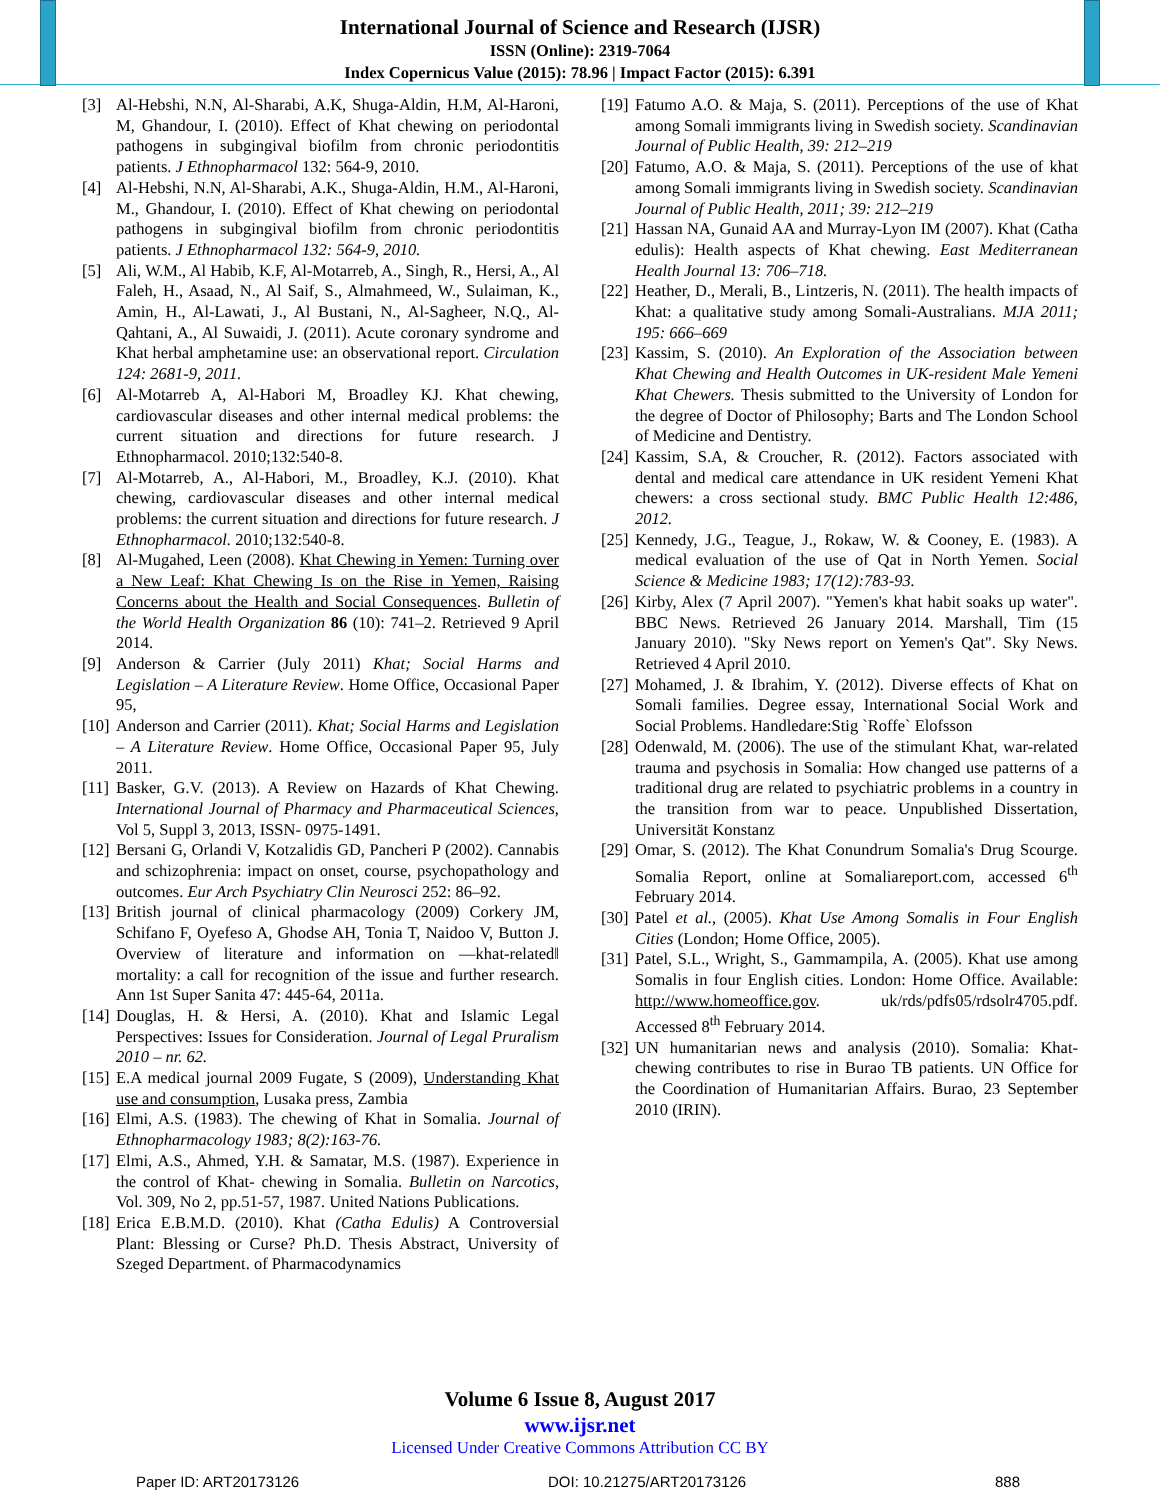International Journal of Science and Research (IJSR)
ISSN (Online): 2319-7064
Index Copernicus Value (2015): 78.96 | Impact Factor (2015): 6.391
[3] Al-Hebshi, N.N, Al-Sharabi, A.K, Shuga-Aldin, H.M, Al-Haroni, M, Ghandour, I. (2010). Effect of Khat chewing on periodontal pathogens in subgingival biofilm from chronic periodontitis patients. J Ethnopharmacol 132: 564-9, 2010.
[4] Al-Hebshi, N.N, Al-Sharabi, A.K., Shuga-Aldin, H.M., Al-Haroni, M., Ghandour, I. (2010). Effect of Khat chewing on periodontal pathogens in subgingival biofilm from chronic periodontitis patients. J Ethnopharmacol 132: 564-9, 2010.
[5] Ali, W.M., Al Habib, K.F, Al-Motarreb, A., Singh, R., Hersi, A., Al Faleh, H., Asaad, N., Al Saif, S., Almahmeed, W., Sulaiman, K., Amin, H., Al-Lawati, J., Al Bustani, N., Al-Sagheer, N.Q., Al-Qahtani, A., Al Suwaidi, J. (2011). Acute coronary syndrome and Khat herbal amphetamine use: an observational report. Circulation 124: 2681-9, 2011.
[6] Al-Motarreb A, Al-Habori M, Broadley KJ. Khat chewing, cardiovascular diseases and other internal medical problems: the current situation and directions for future research. J Ethnopharmacol. 2010;132:540-8.
[7] Al-Motarreb, A., Al-Habori, M., Broadley, K.J. (2010). Khat chewing, cardiovascular diseases and other internal medical problems: the current situation and directions for future research. J Ethnopharmacol. 2010;132:540-8.
[8] Al-Mugahed, Leen (2008). Khat Chewing in Yemen: Turning over a New Leaf: Khat Chewing Is on the Rise in Yemen, Raising Concerns about the Health and Social Consequences. Bulletin of the World Health Organization 86 (10): 741–2. Retrieved 9 April 2014.
[9] Anderson & Carrier (July 2011) Khat; Social Harms and Legislation – A Literature Review. Home Office, Occasional Paper 95,
[10]
Anderson and Carrier (2011). Khat; Social Harms and Legislation – A Literature Review. Home Office, Occasional Paper 95, July 2011.
[11]
Basker, G.V. (2013). A Review on Hazards of Khat Chewing. International Journal of Pharmacy and Pharmaceutical Sciences, Vol 5, Suppl 3, 2013, ISSN- 0975-1491.
[12]
Bersani G, Orlandi V, Kotzalidis GD, Pancheri P (2002). Cannabis and schizophrenia: impact on onset, course, psychopathology and outcomes. Eur Arch Psychiatry Clin Neurosci 252: 86–92.
[13]
British journal of clinical pharmacology (2009) Corkery JM, Schifano F, Oyefeso A, Ghodse AH, Tonia T, Naidoo V, Button J. Overview of literature and information on ―khat-related‖ mortality: a call for recognition of the issue and further research. Ann 1st Super Sanita 47: 445-64, 2011a.
[14]
Douglas, H. & Hersi, A. (2010). Khat and Islamic Legal Perspectives: Issues for Consideration. Journal of Legal Pruralism 2010 – nr. 62.
[15]
E.A medical journal 2009 Fugate, S (2009), Understanding Khat use and consumption, Lusaka press, Zambia
[16]
Elmi, A.S. (1983). The chewing of Khat in Somalia. Journal of Ethnopharmacology 1983; 8(2):163-76.
[17]
Elmi, A.S., Ahmed, Y.H. & Samatar, M.S. (1987). Experience in the control of Khat- chewing in Somalia. Bulletin on Narcotics, Vol. 309, No 2, pp.51-57, 1987. United Nations Publications.
[18]
Erica E.B.M.D. (2010). Khat (Catha Edulis) A Controversial Plant: Blessing or Curse? Ph.D. Thesis Abstract, University of Szeged Department. of Pharmacodynamics
[19]
Fatumo A.O. & Maja, S. (2011). Perceptions of the use of Khat among Somali immigrants living in Swedish society. Scandinavian Journal of Public Health, 39: 212–219
[20]
Fatumo, A.O. & Maja, S. (2011). Perceptions of the use of khat among Somali immigrants living in Swedish society. Scandinavian Journal of Public Health, 2011; 39: 212–219
[21]
Hassan NA, Gunaid AA and Murray-Lyon IM (2007). Khat (Catha edulis): Health aspects of Khat chewing. East Mediterranean Health Journal 13: 706–718.
[22]
Heather, D., Merali, B., Lintzeris, N. (2011). The health impacts of Khat: a qualitative study among Somali-Australians. MJA 2011; 195: 666–669
[23]
Kassim, S. (2010). An Exploration of the Association between Khat Chewing and Health Outcomes in UK-resident Male Yemeni Khat Chewers. Thesis submitted to the University of London for the degree of Doctor of Philosophy; Barts and The London School of Medicine and Dentistry.
[24]
Kassim, S.A, & Croucher, R. (2012). Factors associated with dental and medical care attendance in UK resident Yemeni Khat chewers: a cross sectional study. BMC Public Health 12:486, 2012.
[25]
Kennedy, J.G., Teague, J., Rokaw, W. & Cooney, E. (1983). A medical evaluation of the use of Qat in North Yemen. Social Science & Medicine 1983; 17(12):783-93.
[26]
Kirby, Alex (7 April 2007). "Yemen's khat habit soaks up water". BBC News. Retrieved 26 January 2014. Marshall, Tim (15 January 2010). "Sky News report on Yemen's Qat". Sky News. Retrieved 4 April 2010.
[27]
Mohamed, J. & Ibrahim, Y. (2012). Diverse effects of Khat on Somali families. Degree essay, International Social Work and Social Problems. Handledare:Stig `Roffe` Elofsson
[28]
Odenwald, M. (2006). The use of the stimulant Khat, war-related trauma and psychosis in Somalia: How changed use patterns of a traditional drug are related to psychiatric problems in a country in the transition from war to peace. Unpublished Dissertation, Universität Konstanz
[29]
Omar, S. (2012). The Khat Conundrum Somalia's Drug Scourge. Somalia Report, online at Somaliareport.com, accessed 6<sup>th</sup> February 2014.
[30]
Patel et al., (2005). Khat Use Among Somalis in Four English Cities (London; Home Office, 2005).
[31]
Patel, S.L., Wright, S., Gammampila, A. (2005). Khat use among Somalis in four English cities. London: Home Office. Available: http://www.homeoffice.gov. uk/rds/pdfs05/rdsolr4705.pdf. Accessed 8<sup>th</sup> February 2014.
[32]
UN humanitarian news and analysis (2010). Somalia: Khat-chewing contributes to rise in Burao TB patients. UN Office for the Coordination of Humanitarian Affairs. Burao, 23 September 2010 (IRIN).
Volume 6 Issue 8, August 2017
www.ijsr.net
Licensed Under Creative Commons Attribution CC BY
Paper ID: ART20173126 DOI: 10.21275/ART20173126 888